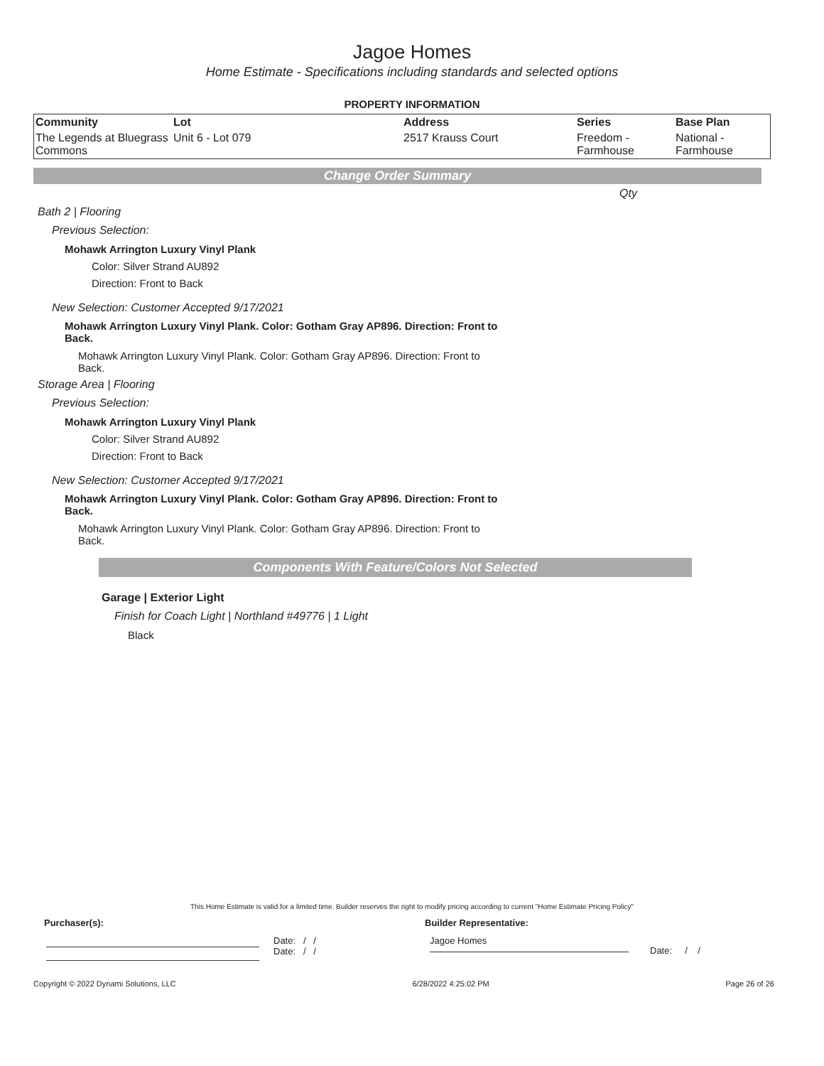Jagoe Homes
Home Estimate - Specifications including standards and selected options
PROPERTY INFORMATION
| Community | Lot | Address | Series | Base Plan |
| --- | --- | --- | --- | --- |
| The Legends at Bluegrass Commons | Unit 6 - Lot 079 | 2517 Krauss Court | Freedom - Farmhouse | National - Farmhouse |
Change Order Summary
Qty
Bath 2 | Flooring
Previous Selection:
Mohawk Arrington Luxury Vinyl Plank
Color: Silver Strand AU892
Direction: Front to Back
New Selection: Customer Accepted 9/17/2021
Mohawk Arrington Luxury Vinyl Plank. Color: Gotham Gray AP896. Direction: Front to Back.
Mohawk Arrington Luxury Vinyl Plank. Color: Gotham Gray AP896. Direction: Front to Back.
Storage Area | Flooring
Previous Selection:
Mohawk Arrington Luxury Vinyl Plank
Color: Silver Strand AU892
Direction: Front to Back
New Selection: Customer Accepted 9/17/2021
Mohawk Arrington Luxury Vinyl Plank. Color: Gotham Gray AP896. Direction: Front to Back.
Mohawk Arrington Luxury Vinyl Plank. Color: Gotham Gray AP896. Direction: Front to Back.
Components With Feature/Colors Not Selected
Garage | Exterior Light
Finish for Coach Light | Northland #49776 | 1 Light
Black
This Home Estimate is valid for a limited time. Builder reserves the right to modify pricing according to current "Home Estimate Pricing Policy"
Purchaser(s): Builder Representative:
Date: / /
Date: / /
Jagoe Homes
Date: / /
Copyright © 2022 Dynami Solutions, LLC 6/28/2022 4:25:02 PM Page 26 of 26